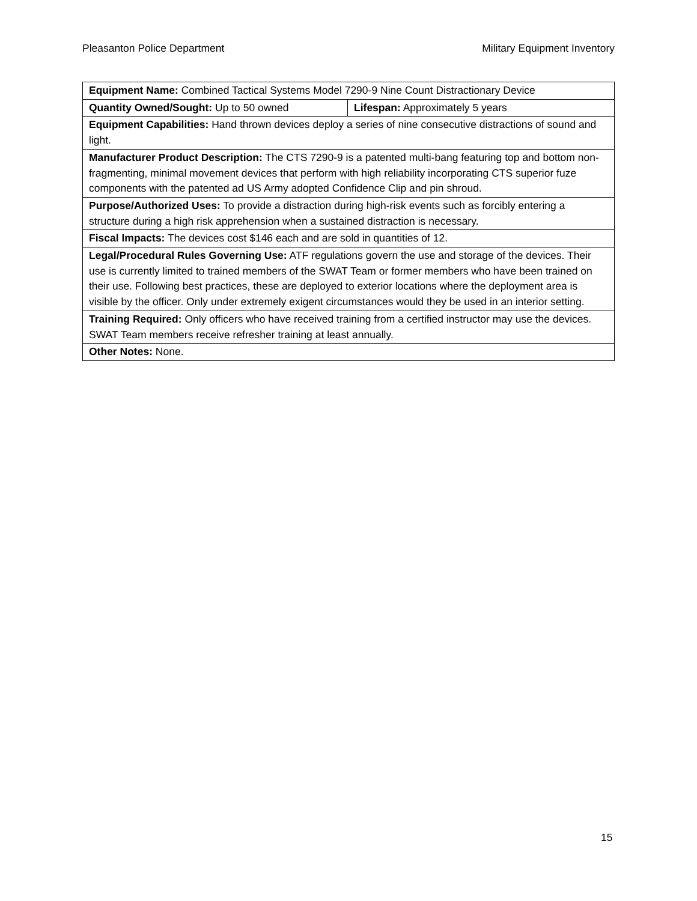Pleasanton Police Department Military Equipment Inventory
| Equipment Name: Combined Tactical Systems Model 7290-9 Nine Count Distractionary Device | |
| Quantity Owned/Sought: Up to 50 owned | Lifespan: Approximately 5 years |
| Equipment Capabilities: Hand thrown devices deploy a series of nine consecutive distractions of sound and light. | |
| Manufacturer Product Description: The CTS 7290-9 is a patented multi-bang featuring top and bottom non-fragmenting, minimal movement devices that perform with high reliability incorporating CTS superior fuze components with the patented ad US Army adopted Confidence Clip and pin shroud. | |
| Purpose/Authorized Uses: To provide a distraction during high-risk events such as forcibly entering a structure during a high risk apprehension when a sustained distraction is necessary. | |
| Fiscal Impacts: The devices cost $146 each and are sold in quantities of 12. | |
| Legal/Procedural Rules Governing Use: ATF regulations govern the use and storage of the devices. Their use is currently limited to trained members of the SWAT Team or former members who have been trained on their use. Following best practices, these are deployed to exterior locations where the deployment area is visible by the officer. Only under extremely exigent circumstances would they be used in an interior setting. | |
| Training Required: Only officers who have received training from a certified instructor may use the devices. SWAT Team members receive refresher training at least annually. | |
| Other Notes: None. | |
15